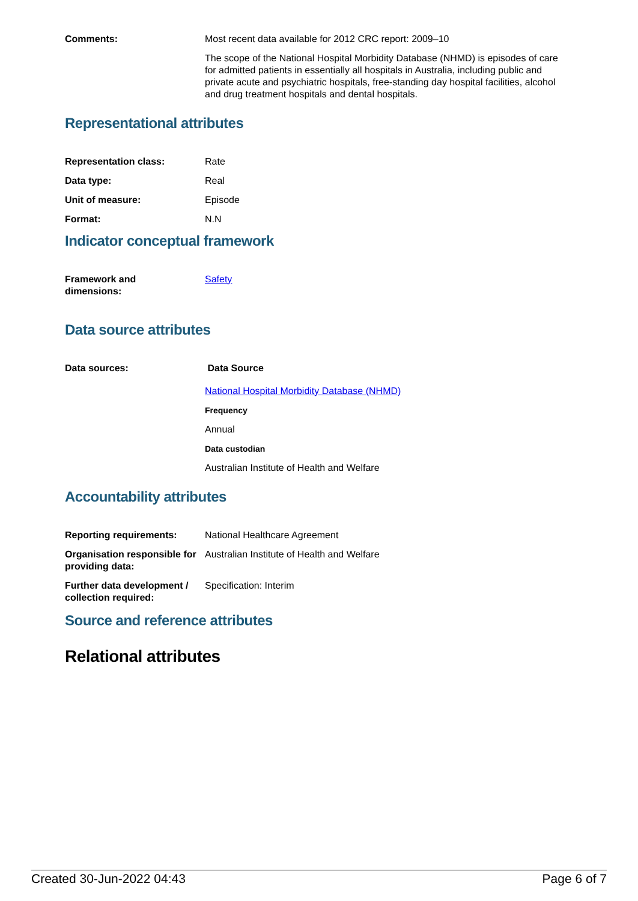Comments: Most recent data available for 2012 CRC report: 2009–10
The scope of the National Hospital Morbidity Database (NHMD) is episodes of care for admitted patients in essentially all hospitals in Australia, including public and private acute and psychiatric hospitals, free-standing day hospital facilities, alcohol and drug treatment hospitals and dental hospitals.
Representational attributes
Representation class: Rate
Data type: Real
Unit of measure: Episode
Format: N.N
Indicator conceptual framework
Framework and
dimensions:
Safety
Data source attributes
Data sources: Data Source
National Hospital Morbidity Database (NHMD)
Frequency
Annual
Data custodian
Australian Institute of Health and Welfare
Accountability attributes
Reporting requirements: National Healthcare Agreement
Organisation responsible for providing data:
Australian Institute of Health and Welfare
Further data development / collection required:
Specification: Interim
Source and reference attributes
Relational attributes
Created 30-Jun-2022 04:43 Page 6 of 7